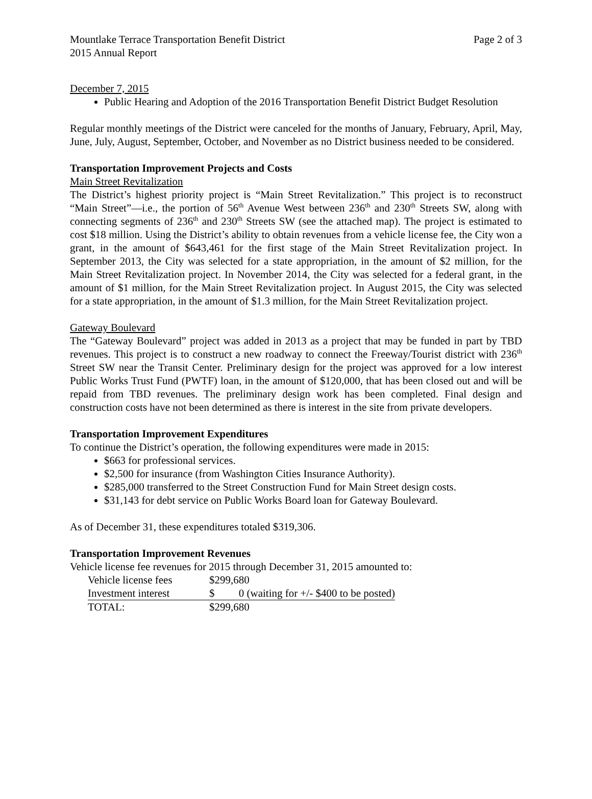Mountlake Terrace Transportation Benefit District Page 2 of 3
2015 Annual Report
December 7, 2015
Public Hearing and Adoption of the 2016 Transportation Benefit District Budget Resolution
Regular monthly meetings of the District were canceled for the months of January, February, April, May, June, July, August, September, October, and November as no District business needed to be considered.
Transportation Improvement Projects and Costs
Main Street Revitalization
The District’s highest priority project is “Main Street Revitalization.” This project is to reconstruct “Main Street”—i.e., the portion of 56<sup>th</sup> Avenue West between 236<sup>th</sup> and 230<sup>th</sup> Streets SW, along with connecting segments of 236<sup>th</sup> and 230<sup>th</sup> Streets SW (see the attached map). The project is estimated to cost $18 million. Using the District’s ability to obtain revenues from a vehicle license fee, the City won a grant, in the amount of $643,461 for the first stage of the Main Street Revitalization project. In September 2013, the City was selected for a state appropriation, in the amount of $2 million, for the Main Street Revitalization project. In November 2014, the City was selected for a federal grant, in the amount of $1 million, for the Main Street Revitalization project. In August 2015, the City was selected for a state appropriation, in the amount of $1.3 million, for the Main Street Revitalization project.
Gateway Boulevard
The “Gateway Boulevard” project was added in 2013 as a project that may be funded in part by TBD revenues. This project is to construct a new roadway to connect the Freeway/Tourist district with 236<sup>th</sup> Street SW near the Transit Center. Preliminary design for the project was approved for a low interest Public Works Trust Fund (PWTF) loan, in the amount of $120,000, that has been closed out and will be repaid from TBD revenues. The preliminary design work has been completed. Final design and construction costs have not been determined as there is interest in the site from private developers.
Transportation Improvement Expenditures
To continue the District’s operation, the following expenditures were made in 2015:
$663 for professional services.
$2,500 for insurance (from Washington Cities Insurance Authority).
$285,000 transferred to the Street Construction Fund for Main Street design costs.
$31,143 for debt service on Public Works Board loan for Gateway Boulevard.
As of December 31, these expenditures totaled $319,306.
Transportation Improvement Revenues
Vehicle license fee revenues for 2015 through December 31, 2015 amounted to:
| Vehicle license fees | $299,680 |
| Investment interest | $ 0 (waiting for +/- $400 to be posted) |
| TOTAL: | $299,680 |